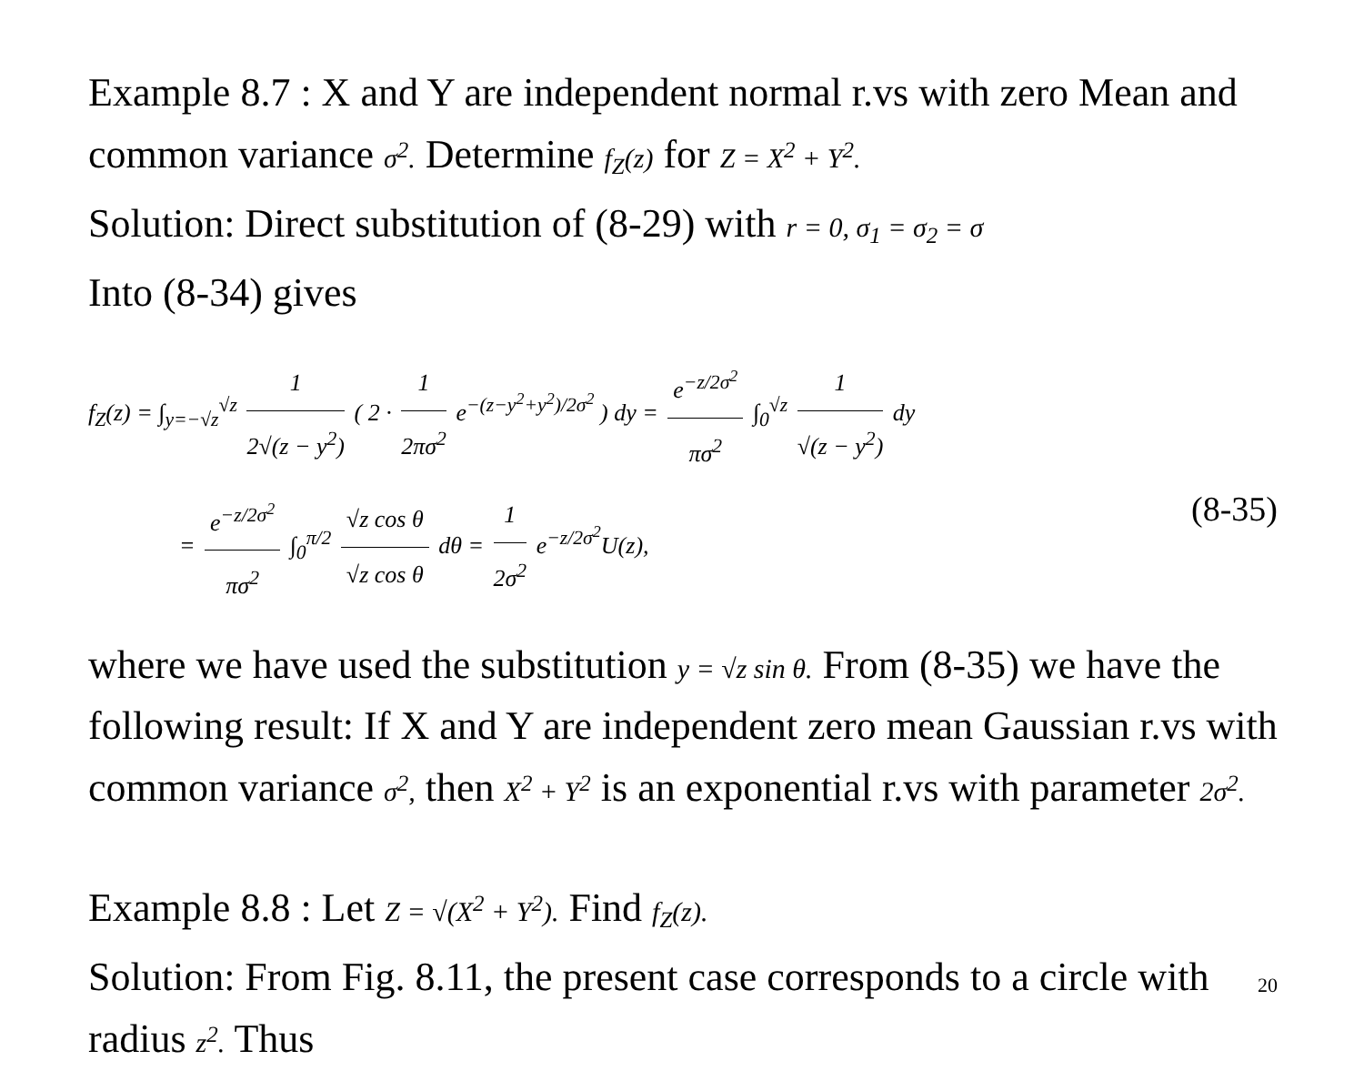Example 8.7 : X and Y are independent normal r.vs with zero Mean and common variance σ<sup>2</sup>. Determine f<sub>Z</sub>(z) for Z = X<sup>2</sup> + Y<sup>2</sup>.
Solution: Direct substitution of (8-29) with r = 0, σ<sub>1</sub> = σ<sub>2</sub> = σ
Into (8-34) gives
f<sub>Z</sub>(z) = ∫<sub>y=−√z</sub><sup>√z</sup> 1 2√(z − y<sup>2</sup>) ( 2 · 1 2πσ<sup>2</sup> e<sup>−(z−y<sup>2</sup>+y<sup>2</sup>)/2σ<sup>2</sup></sup> ) dy = e<sup>−z/2σ<sup>2</sup></sup> πσ<sup>2</sup> ∫<sub>0</sub><sup>√z</sup> 1 √(z − y<sup>2</sup>) dy
= e<sup>−z/2σ<sup>2</sup></sup> πσ<sup>2</sup> ∫<sub>0</sub><sup>π/2</sup> √z cos θ √z cos θ dθ = 1 2σ<sup>2</sup> e<sup>−z/2σ<sup>2</sup></sup>U(z), (8-35)
where we have used the substitution y = √z sin θ. From (8-35) we have the following result: If X and Y are independent zero mean Gaussian r.vs with common variance σ<sup>2</sup>, then X<sup>2</sup> + Y<sup>2</sup> is an exponential r.vs with parameter 2σ<sup>2</sup>.
Example 8.8 : Let Z = √(X<sup>2</sup> + Y<sup>2</sup>). Find f<sub>Z</sub>(z).
Solution: From Fig. 8.11, the present case corresponds to a circle with radius z<sup>2</sup>. Thus
20